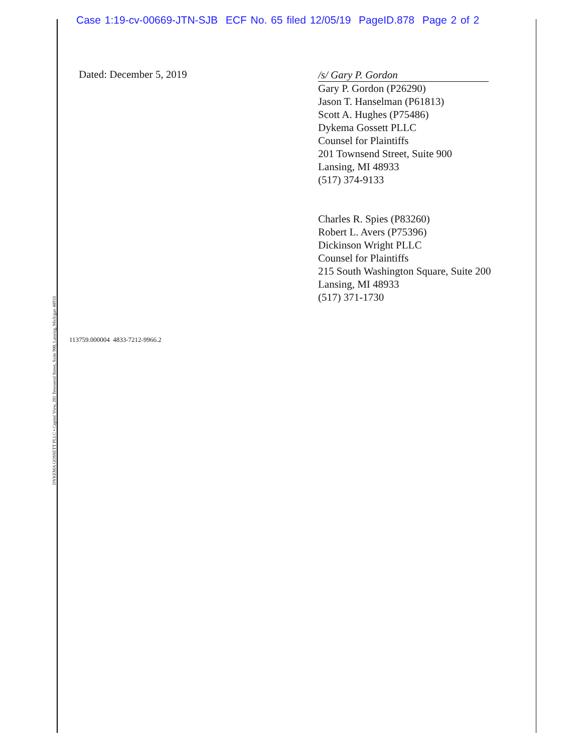Case 1:19-cv-00669-JTN-SJB ECF No. 65 filed 12/05/19 PageID.878 Page 2 of 2
Dated: December 5, 2019
/s/ Gary P. Gordon
Gary P. Gordon (P26290)
Jason T. Hanselman (P61813)
Scott A. Hughes (P75486)
Dykema Gossett PLLC
Counsel for Plaintiffs
201 Townsend Street, Suite 900
Lansing, MI 48933
(517) 374-9133
Charles R. Spies (P83260)
Robert L. Avers (P75396)
Dickinson Wright PLLC
Counsel for Plaintiffs
215 South Washington Square, Suite 200
Lansing, MI 48933
(517) 371-1730
113759.000004 4833-7212-9966.2
DYKEMA GOSSETT PLLC • Capitol View, 201 Townsend Street, Suite 900, Lansing, Michigan 48933